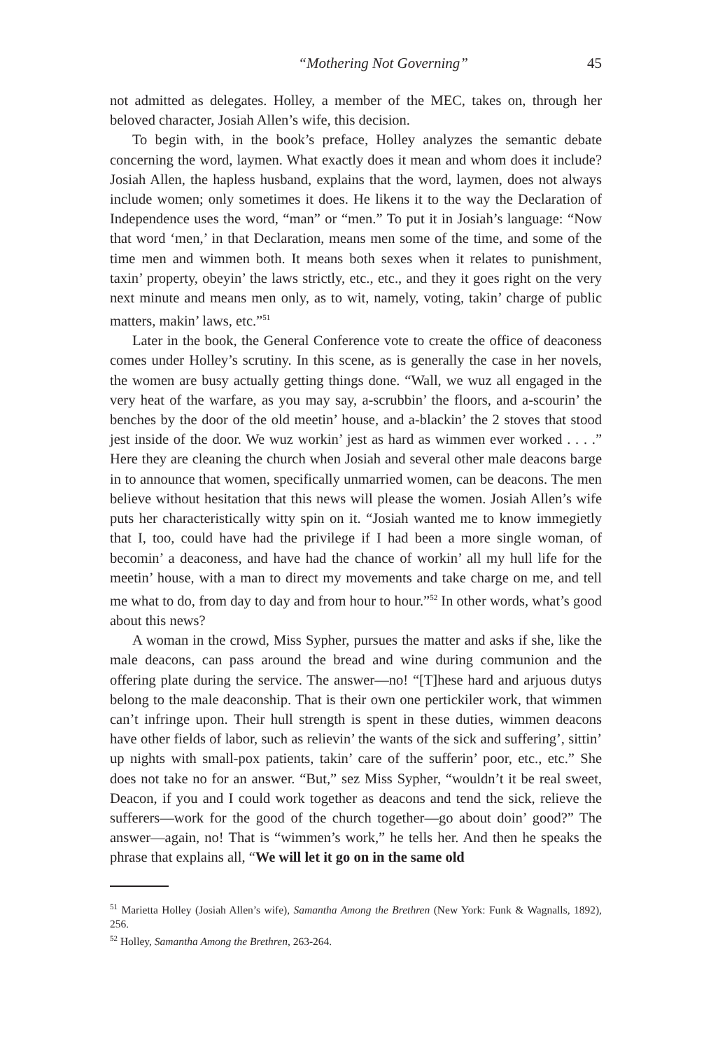“Mothering Not Governing” 45
not admitted as delegates. Holley, a member of the MEC, takes on, through her beloved character, Josiah Allen’s wife, this decision.
To begin with, in the book’s preface, Holley analyzes the semantic debate concerning the word, laymen. What exactly does it mean and whom does it include? Josiah Allen, the hapless husband, explains that the word, laymen, does not always include women; only sometimes it does. He likens it to the way the Declaration of Independence uses the word, “man” or “men.” To put it in Josiah’s language: “Now that word ‘men,’ in that Declaration, means men some of the time, and some of the time men and wimmen both. It means both sexes when it relates to punishment, taxin’ property, obeyin’ the laws strictly, etc., etc., and they it goes right on the very next minute and means men only, as to wit, namely, voting, takin’ charge of public matters, makin’ laws, etc.”<sup>51</sup>
Later in the book, the General Conference vote to create the office of deaconess comes under Holley’s scrutiny. In this scene, as is generally the case in her novels, the women are busy actually getting things done. “Wall, we wuz all engaged in the very heat of the warfare, as you may say, a-scrubbin’ the floors, and a-scourin’ the benches by the door of the old meetin’ house, and a-blackin’ the 2 stoves that stood jest inside of the door. We wuz workin’ jest as hard as wimmen ever worked . . . .” Here they are cleaning the church when Josiah and several other male deacons barge in to announce that women, specifically unmarried women, can be deacons. The men believe without hesitation that this news will please the women. Josiah Allen’s wife puts her characteristically witty spin on it. “Josiah wanted me to know immegietly that I, too, could have had the privilege if I had been a more single woman, of becomin’ a deaconess, and have had the chance of workin’ all my hull life for the meetin’ house, with a man to direct my movements and take charge on me, and tell me what to do, from day to day and from hour to hour.”<sup>52</sup> In other words, what’s good about this news?
A woman in the crowd, Miss Sypher, pursues the matter and asks if she, like the male deacons, can pass around the bread and wine during communion and the offering plate during the service. The answer—no! “[T]hese hard and arjuous dutys belong to the male deaconship. That is their own one pertickiler work, that wimmen can’t infringe upon. Their hull strength is spent in these duties, wimmen deacons have other fields of labor, such as relievin’ the wants of the sick and suffering’, sittin’ up nights with small-pox patients, takin’ care of the sufferin’ poor, etc., etc.” She does not take no for an answer. “But,” sez Miss Sypher, “wouldn’t it be real sweet, Deacon, if you and I could work together as deacons and tend the sick, relieve the sufferers—work for the good of the church together—go about doin’ good?” The answer—again, no! That is “wimmen’s work,” he tells her. And then he speaks the phrase that explains all, “We will let it go on in the same old
<sup>51</sup> Marietta Holley (Josiah Allen’s wife), Samantha Among the Brethren (New York: Funk & Wagnalls, 1892), 256.
<sup>52</sup> Holley, Samantha Among the Brethren, 263-264.